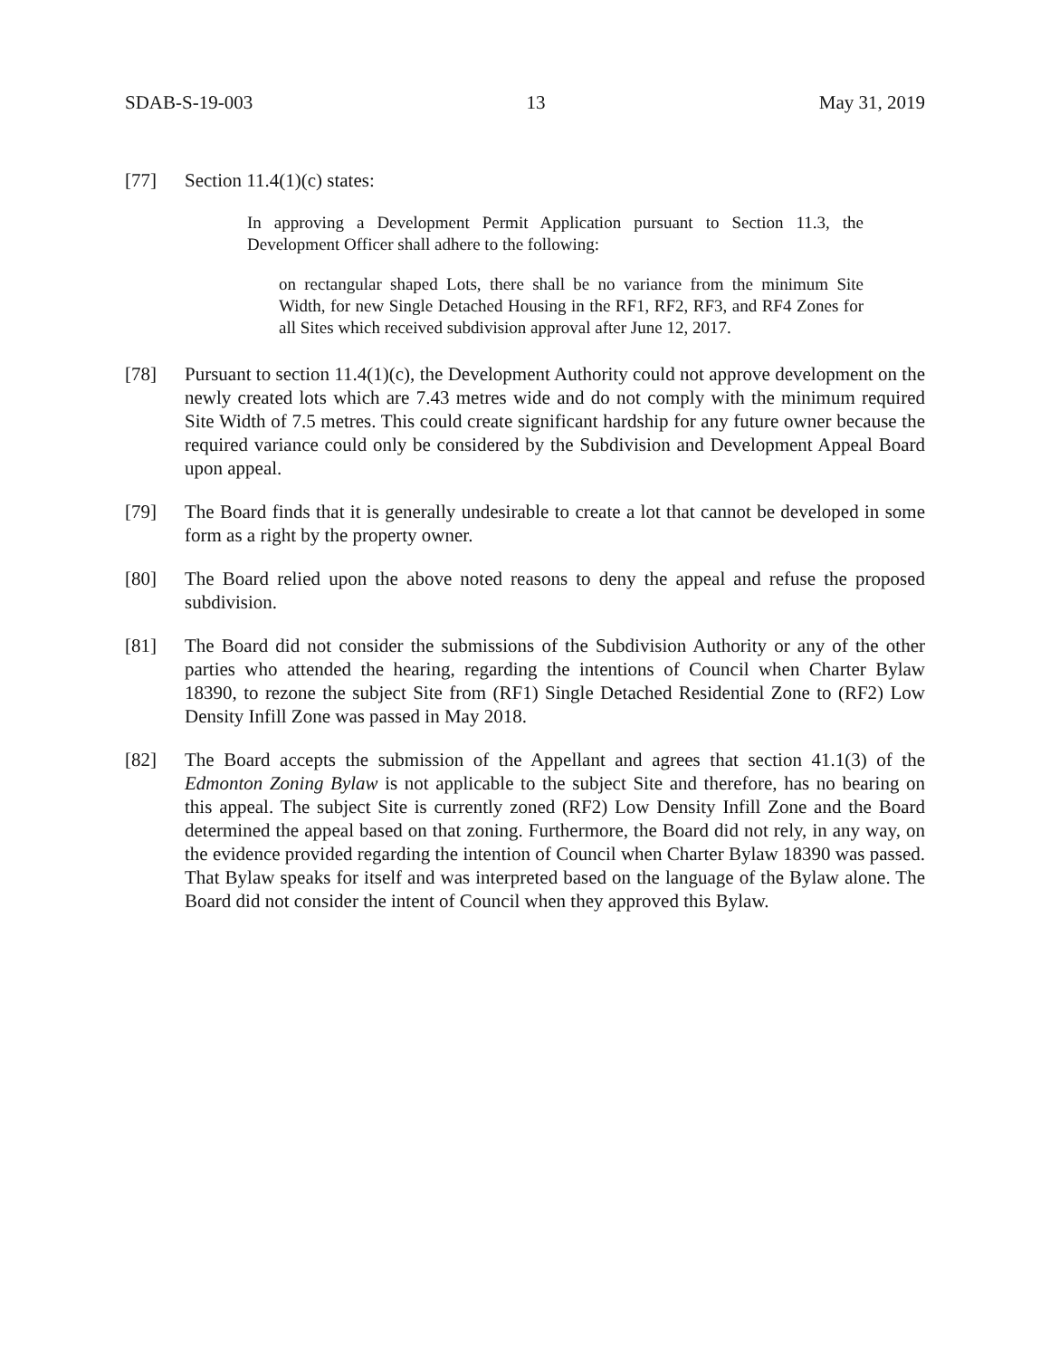SDAB-S-19-003 13 May 31, 2019
[77] Section 11.4(1)(c) states:
In approving a Development Permit Application pursuant to Section 11.3, the Development Officer shall adhere to the following:
on rectangular shaped Lots, there shall be no variance from the minimum Site Width, for new Single Detached Housing in the RF1, RF2, RF3, and RF4 Zones for all Sites which received subdivision approval after June 12, 2017.
[78] Pursuant to section 11.4(1)(c), the Development Authority could not approve development on the newly created lots which are 7.43 metres wide and do not comply with the minimum required Site Width of 7.5 metres. This could create significant hardship for any future owner because the required variance could only be considered by the Subdivision and Development Appeal Board upon appeal.
[79] The Board finds that it is generally undesirable to create a lot that cannot be developed in some form as a right by the property owner.
[80] The Board relied upon the above noted reasons to deny the appeal and refuse the proposed subdivision.
[81] The Board did not consider the submissions of the Subdivision Authority or any of the other parties who attended the hearing, regarding the intentions of Council when Charter Bylaw 18390, to rezone the subject Site from (RF1) Single Detached Residential Zone to (RF2) Low Density Infill Zone was passed in May 2018.
[82] The Board accepts the submission of the Appellant and agrees that section 41.1(3) of the Edmonton Zoning Bylaw is not applicable to the subject Site and therefore, has no bearing on this appeal. The subject Site is currently zoned (RF2) Low Density Infill Zone and the Board determined the appeal based on that zoning. Furthermore, the Board did not rely, in any way, on the evidence provided regarding the intention of Council when Charter Bylaw 18390 was passed. That Bylaw speaks for itself and was interpreted based on the language of the Bylaw alone. The Board did not consider the intent of Council when they approved this Bylaw.